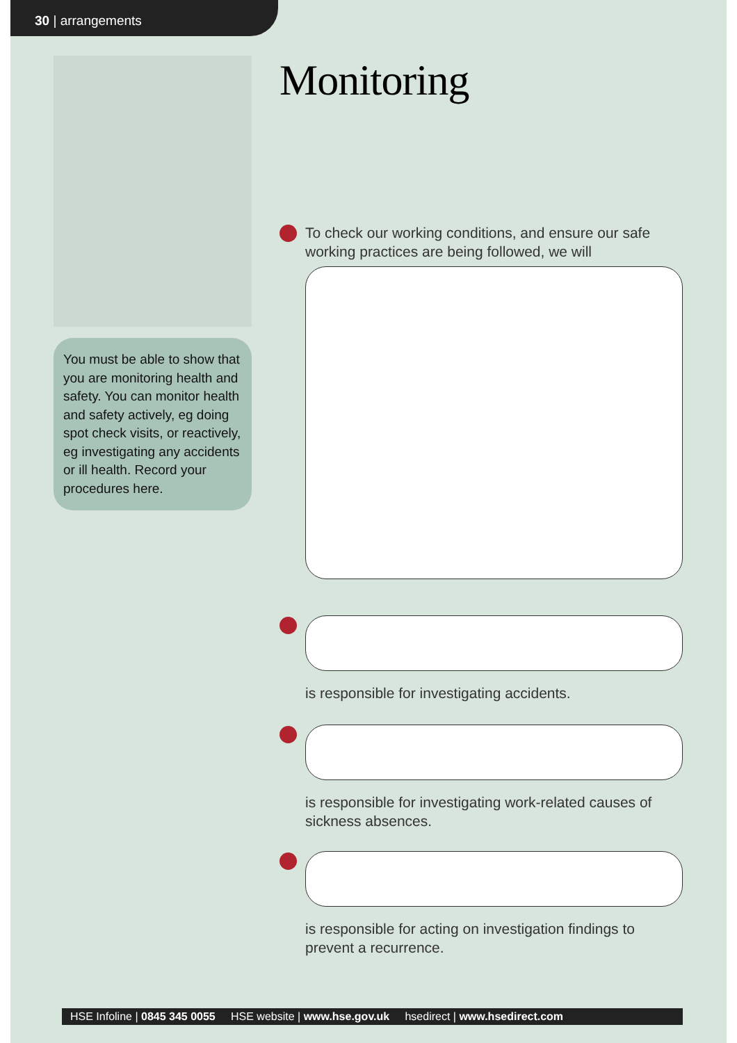30 | arrangements
You must be able to show that you are monitoring health and safety. You can monitor health and safety actively, eg doing spot check visits, or reactively, eg investigating any accidents or ill health. Record your procedures here.
Monitoring
To check our working conditions, and ensure our safe working practices are being followed, we will
is responsible for investigating accidents.
is responsible for investigating work-related causes of sickness absences.
is responsible for acting on investigation findings to prevent a recurrence.
HSE Infoline | 0845 345 0055 HSE website | www.hse.gov.uk hsedirect | www.hsedirect.com